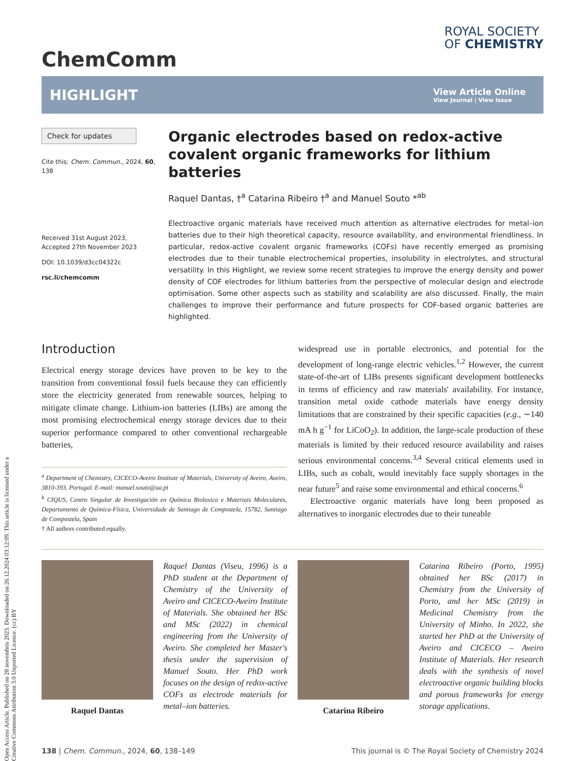Open Access Article. Published on 28 novembris 2023. Downloaded on 26.12.2024 03:12:09. This article is licensed under a Creative Commons Attribution 3.0 Unported Licence. (cc) BY
ChemComm
ROYAL SOCIETY
OF CHEMISTRY
HIGHLIGHT
View Article Online
View Journal | View Issue
Check for updates
Cite this: Chem. Commun., 2024, 60, 138
Received 31st August 2023,
Accepted 27th November 2023
DOI: 10.1039/d3cc04322c
rsc.li/chemcomm
Organic electrodes based on redox-active covalent organic frameworks for lithium batteries
Raquel Dantas, †<sup>a</sup> Catarina Ribeiro †<sup>a</sup> and Manuel Souto *<sup>ab</sup>
Electroactive organic materials have received much attention as alternative electrodes for metal–ion batteries due to their high theoretical capacity, resource availability, and environmental friendliness. In particular, redox-active covalent organic frameworks (COFs) have recently emerged as promising electrodes due to their tunable electrochemical properties, insolubility in electrolytes, and structural versatility. In this Highlight, we review some recent strategies to improve the energy density and power density of COF electrodes for lithium batteries from the perspective of molecular design and electrode optimisation. Some other aspects such as stability and scalability are also discussed. Finally, the main challenges to improve their performance and future prospects for COF-based organic batteries are highlighted.
Introduction
Electrical energy storage devices have proven to be key to the transition from conventional fossil fuels because they can efficiently store the electricity generated from renewable sources, helping to mitigate climate change. Lithium-ion batteries (LIBs) are among the most promising electrochemical energy storage devices due to their superior performance compared to other conventional rechargeable batteries,
<sup>a</sup> Department of Chemistry, CICECO-Aveiro Institute of Materials, University of Aveiro, Aveiro, 3810-393, Portugal. E-mail: manuel.souto@ua.pt
<sup>b</sup> CIQUS, Centro Singular de Investigación en Química Bioloxica e Materiais Moleculares, Departamento de Química-Física, Universidade de Santiago de Compostela, 15782, Santiago de Compostela, Spain
† All authors contributed equally.
widespread use in portable electronics, and potential for the development of long-range electric vehicles.<sup>1,2</sup> However, the current state-of-the-art of LIBs presents significant development bottlenecks in terms of efficiency and raw materials' availability. For instance, transition metal oxide cathode materials have energy density limitations that are constrained by their specific capacities (e.g., ∼140 mA h g<sup>−1</sup> for LiCoO<sub>2</sub>). In addition, the large-scale production of these materials is limited by their reduced resource availability and raises serious environmental concerns.<sup>3,4</sup> Several critical elements used in LIBs, such as cobalt, would inevitably face supply shortages in the near future<sup>5</sup> and raise some environmental and ethical concerns.<sup>6</sup>
Electroactive organic materials have long been proposed as alternatives to inorganic electrodes due to their tuneable
Raquel Dantas Raquel Dantas (Viseu, 1996) is a PhD student at the Department of Chemistry of the University of Aveiro and CICECO-Aveiro Institute of Materials. She obtained her BSc and MSc (2022) in chemical engineering from the University of Aveiro. She completed her Master's thesis under the supervision of Manuel Souto. Her PhD work focuses on the design of redox-active COFs as electrode materials for metal–ion batteries.
Catarina Ribeiro Catarina Ribeiro (Porto, 1995) obtained her BSc (2017) in Chemistry from the University of Porto, and her MSc (2019) in Medicinal Chemistry from the University of Minho. In 2022, she started her PhD at the University of Aveiro and CICECO – Aveiro Institute of Materials. Her research deals with the synthesis of novel electroactive organic building blocks and porous frameworks for energy storage applications.
138 | Chem. Commun., 2024, 60, 138–149 This journal is © The Royal Society of Chemistry 2024